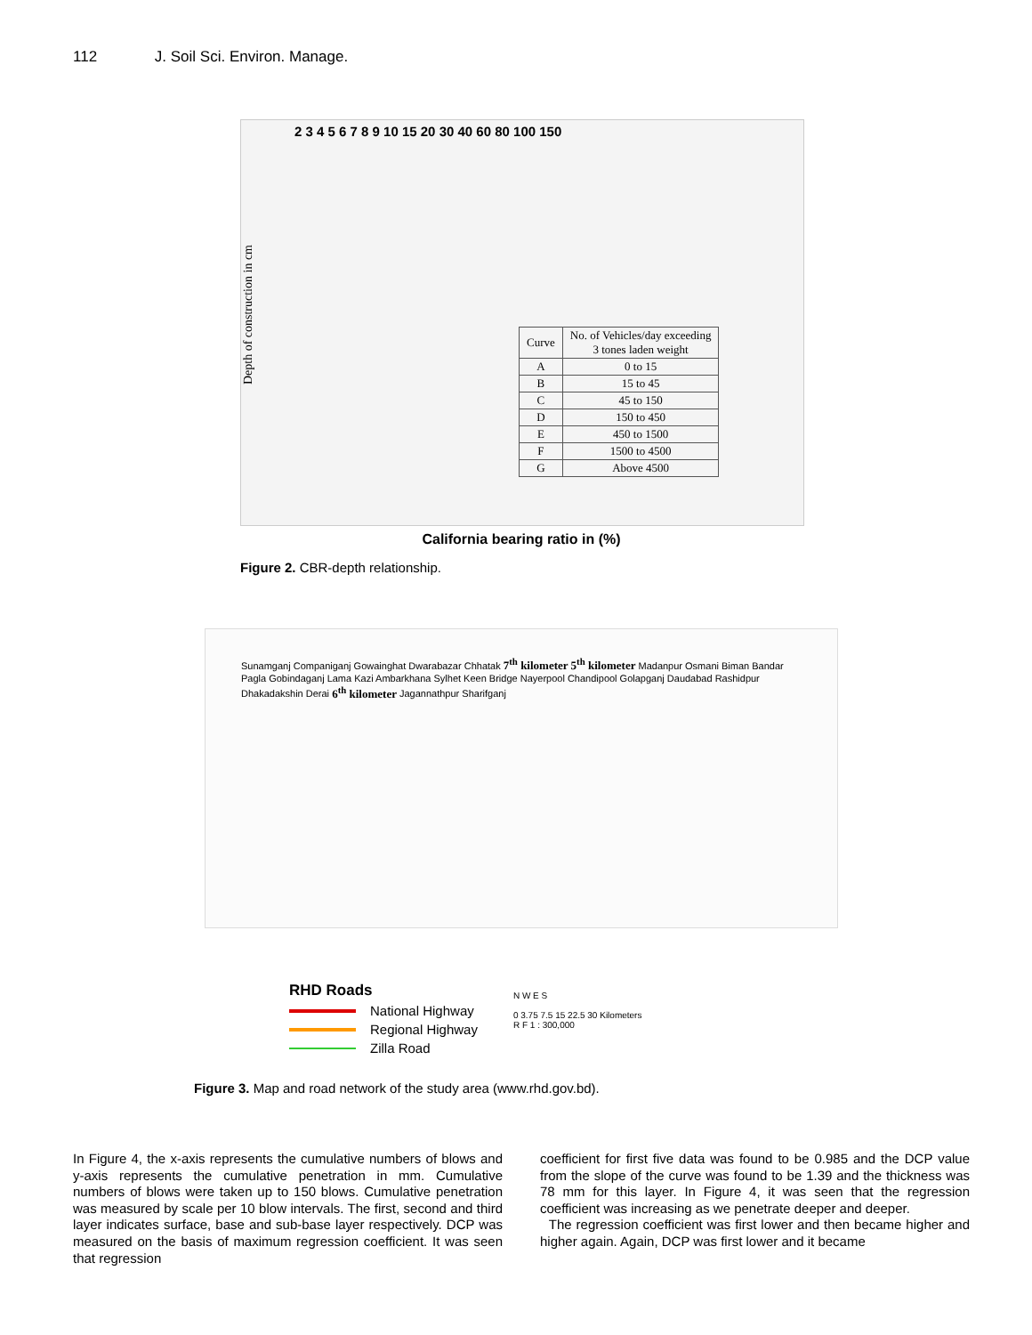112 J. Soil Sci. Environ. Manage.
Depth of construction in cm
2 3 4 5 6 7 8 9 10 15 20 30 40 60 80 100 150
| Curve | No. of Vehicles/day exceeding 3 tones laden weight |
| --- | --- |
| A | 0 to 15 |
| B | 15 to 45 |
| C | 45 to 150 |
| D | 150 to 450 |
| E | 450 to 1500 |
| F | 1500 to 4500 |
| G | Above 4500 |
California bearing ratio in (%)
Figure 2. CBR-depth relationship.
Sunamganj Companiganj Gowainghat Dwarabazar Chhatak 7<sup>th</sup> kilometer 5<sup>th</sup> kilometer Madanpur Osmani Biman Bandar Pagla Gobindaganj Lama Kazi Ambarkhana Sylhet Keen Bridge Nayerpool Chandipool Golapganj Daudabad Rashidpur Dhakadakshin Derai 6<sup>th</sup> kilometer Jagannathpur Sharifganj
RHD Roads
National Highway
Regional Highway
Zilla Road
N W E S
0 3.75 7.5 15 22.5 30 Kilometers
R F 1 : 300,000
Figure 3. Map and road network of the study area (www.rhd.gov.bd).
In Figure 4, the x-axis represents the cumulative numbers of blows and y-axis represents the cumulative penetration in mm. Cumulative numbers of blows were taken up to 150 blows. Cumulative penetration was measured by scale per 10 blow intervals. The first, second and third layer indicates surface, base and sub-base layer respectively. DCP was measured on the basis of maximum regression coefficient. It was seen that regression
coefficient for first five data was found to be 0.985 and the DCP value from the slope of the curve was found to be 1.39 and the thickness was 78 mm for this layer. In Figure 4, it was seen that the regression coefficient was increasing as we penetrate deeper and deeper.
The regression coefficient was first lower and then became higher and higher again. Again, DCP was first lower and it became